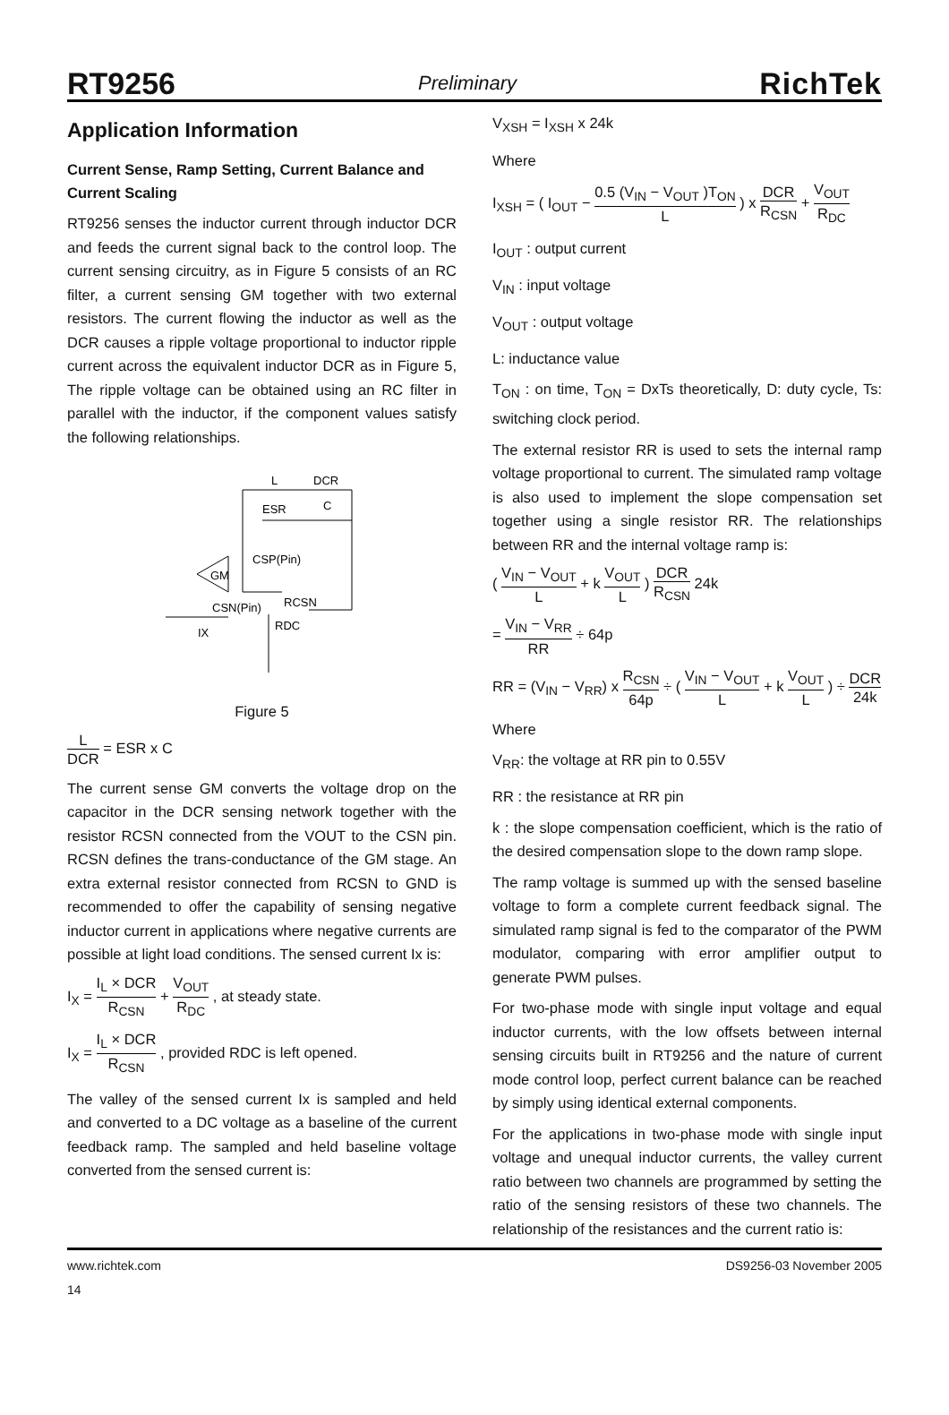RT9256 Preliminary RichTek
Application Information
Current Sense, Ramp Setting, Current Balance and Current Scaling
RT9256 senses the inductor current through inductor DCR and feeds the current signal back to the control loop. The current sensing circuitry, as in Figure 5 consists of an RC filter, a current sensing GM together with two external resistors. The current flowing the inductor as well as the DCR causes a ripple voltage proportional to inductor ripple current across the equivalent inductor DCR as in Figure 5, The ripple voltage can be obtained using an RC filter in parallel with the inductor, if the component values satisfy the following relationships.
L
DCR
ESR
C
GM
CSP(Pin)
CSN(Pin)
RCSN
RDC
IX
Figure 5
L DCR = ESR x C
The current sense GM converts the voltage drop on the capacitor in the DCR sensing network together with the resistor RCSN connected from the VOUT to the CSN pin. RCSN defines the trans-conductance of the GM stage. An extra external resistor connected from RCSN to GND is recommended to offer the capability of sensing negative inductor current in applications where negative currents are possible at light load conditions. The sensed current Ix is:
I<sub>X</sub> = I<sub>L</sub> × DCR R<sub>CSN</sub> + V<sub>OUT</sub> R<sub>DC</sub> , at steady state.
I<sub>X</sub> = I<sub>L</sub> × DCR R<sub>CSN</sub> , provided RDC is left opened.
The valley of the sensed current Ix is sampled and held and converted to a DC voltage as a baseline of the current feedback ramp. The sampled and held baseline voltage converted from the sensed current is:
V<sub>XSH</sub> = I<sub>XSH</sub> x 24k
Where
I<sub>XSH</sub> = ( I<sub>OUT</sub> − 0.5 (V<sub>IN</sub> − V<sub>OUT</sub> )T<sub>ON</sub> L ) x DCR R<sub>CSN</sub> + V<sub>OUT</sub> R<sub>DC</sub>
I<sub>OUT</sub> : output current
V<sub>IN</sub> : input voltage
V<sub>OUT</sub> : output voltage
L: inductance value
T<sub>ON</sub> : on time, T<sub>ON</sub> = DxTs theoretically, D: duty cycle, Ts: switching clock period.
The external resistor RR is used to sets the internal ramp voltage proportional to current. The simulated ramp voltage is also used to implement the slope compensation set together using a single resistor RR. The relationships between RR and the internal voltage ramp is:
( V<sub>IN</sub> − V<sub>OUT</sub> L + k V<sub>OUT</sub> L ) DCR R<sub>CSN</sub> 24k
= V<sub>IN</sub> − V<sub>RR</sub> RR ÷ 64p
RR = (V<sub>IN</sub> − V<sub>RR</sub>) x R<sub>CSN</sub> 64p ÷ ( V<sub>IN</sub> − V<sub>OUT</sub> L + k V<sub>OUT</sub> L ) ÷ DCR 24k
Where
V<sub>RR</sub>: the voltage at RR pin to 0.55V
RR : the resistance at RR pin
k : the slope compensation coefficient, which is the ratio of the desired compensation slope to the down ramp slope.
The ramp voltage is summed up with the sensed baseline voltage to form a complete current feedback signal. The simulated ramp signal is fed to the comparator of the PWM modulator, comparing with error amplifier output to generate PWM pulses.
For two-phase mode with single input voltage and equal inductor currents, with the low offsets between internal sensing circuits built in RT9256 and the nature of current mode control loop, perfect current balance can be reached by simply using identical external components.
For the applications in two-phase mode with single input voltage and unequal inductor currents, the valley current ratio between two channels are programmed by setting the ratio of the sensing resistors of these two channels. The relationship of the resistances and the current ratio is:
www.richtek.com
14 DS9256-03 November 2005